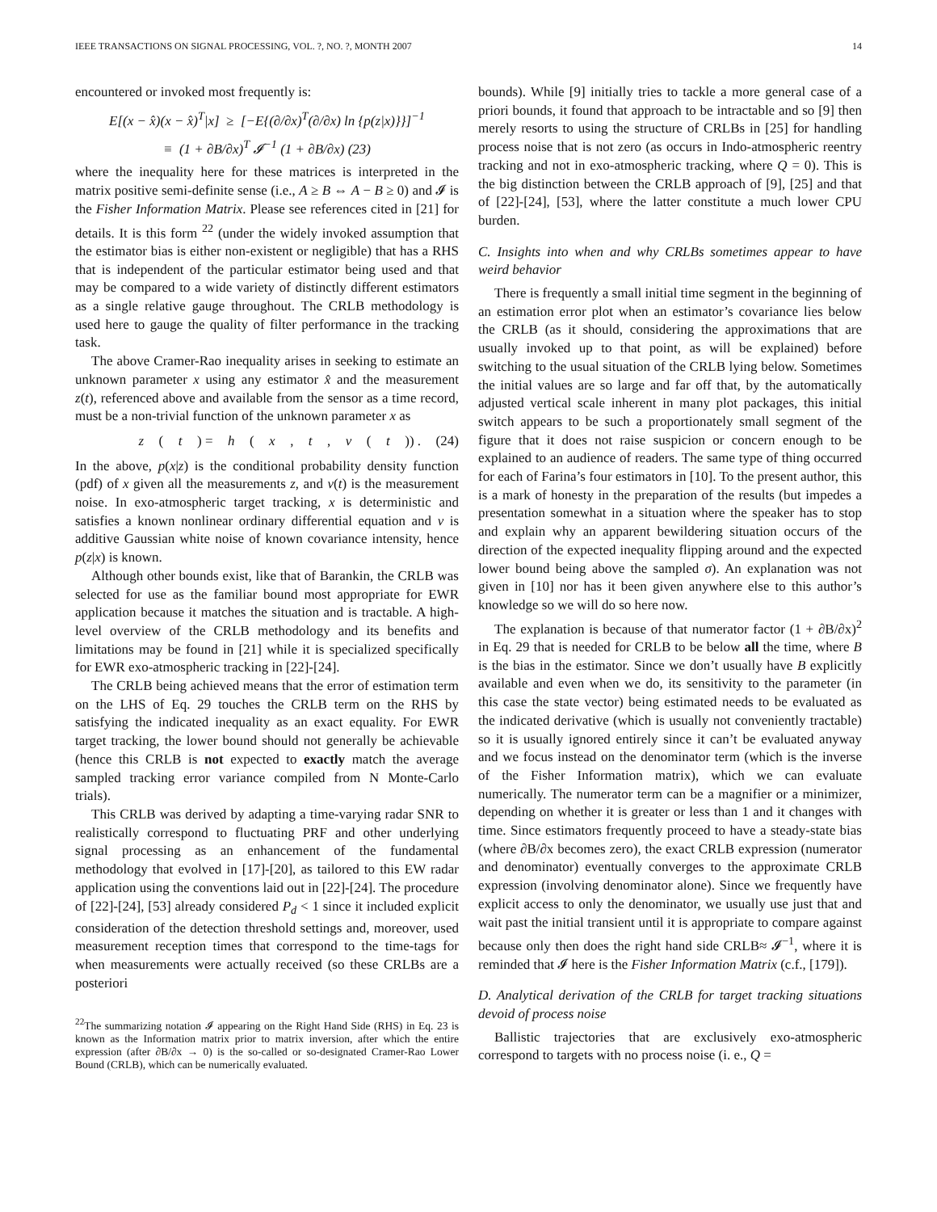IEEE TRANSACTIONS ON SIGNAL PROCESSING, VOL. ?, NO. ?, MONTH 2007 14
encountered or invoked most frequently is:
E[(x − x̂)(x − x̂)<sup>T</sup>|x] ≥ [−E{(∂/∂x)<sup>T</sup>(∂/∂x) ln {p(z|x)}}]<sup>−1</sup>
≡ (1 + ∂B/∂x)<sup>T</sup> 𝓘<sup>−1</sup> (1 + ∂B/∂x) (23)
where the inequality here for these matrices is interpreted in the matrix positive semi-definite sense (i.e., A ≥ B ⇔ A − B ≥ 0) and 𝓘 is the Fisher Information Matrix. Please see references cited in [21] for details. It is this form <sup>22</sup> (under the widely invoked assumption that the estimator bias is either non-existent or negligible) that has a RHS that is independent of the particular estimator being used and that may be compared to a wide variety of distinctly different estimators as a single relative gauge throughout. The CRLB methodology is used here to gauge the quality of filter performance in the tracking task.
The above Cramer-Rao inequality arises in seeking to estimate an unknown parameter x using any estimator x̂ and the measurement z(t), referenced above and available from the sensor as a time record, must be a non-trivial function of the unknown parameter x as
z (t) = h (x, t, v (t)) . (24)
In the above, p(x|z) is the conditional probability density function (pdf) of x given all the measurements z, and v(t) is the measurement noise. In exo-atmospheric target tracking, x is deterministic and satisfies a known nonlinear ordinary differential equation and v is additive Gaussian white noise of known covariance intensity, hence p(z|x) is known.
Although other bounds exist, like that of Barankin, the CRLB was selected for use as the familiar bound most appropriate for EWR application because it matches the situation and is tractable. A high-level overview of the CRLB methodology and its benefits and limitations may be found in [21] while it is specialized specifically for EWR exo-atmospheric tracking in [22]-[24].
The CRLB being achieved means that the error of estimation term on the LHS of Eq. 29 touches the CRLB term on the RHS by satisfying the indicated inequality as an exact equality. For EWR target tracking, the lower bound should not generally be achievable (hence this CRLB is not expected to exactly match the average sampled tracking error variance compiled from N Monte-Carlo trials).
This CRLB was derived by adapting a time-varying radar SNR to realistically correspond to fluctuating PRF and other underlying signal processing as an enhancement of the fundamental methodology that evolved in [17]-[20], as tailored to this EW radar application using the conventions laid out in [22]-[24]. The procedure of [22]-[24], [53] already considered P<sub>d</sub> < 1 since it included explicit consideration of the detection threshold settings and, moreover, used measurement reception times that correspond to the time-tags for when measurements were actually received (so these CRLBs are a posteriori
<sup>22</sup> The summarizing notation 𝓘 appearing on the Right Hand Side (RHS) in Eq. 23 is known as the Information matrix prior to matrix inversion, after which the entire expression (after ∂B/∂x → 0) is the so-called or so-designated Cramer-Rao Lower Bound (CRLB), which can be numerically evaluated.
bounds). While [9] initially tries to tackle a more general case of a priori bounds, it found that approach to be intractable and so [9] then merely resorts to using the structure of CRLBs in [25] for handling process noise that is not zero (as occurs in Indo-atmospheric reentry tracking and not in exo-atmospheric tracking, where Q = 0). This is the big distinction between the CRLB approach of [9], [25] and that of [22]-[24], [53], where the latter constitute a much lower CPU burden.
C. Insights into when and why CRLBs sometimes appear to have weird behavior
There is frequently a small initial time segment in the beginning of an estimation error plot when an estimator’s covariance lies below the CRLB (as it should, considering the approximations that are usually invoked up to that point, as will be explained) before switching to the usual situation of the CRLB lying below. Sometimes the initial values are so large and far off that, by the automatically adjusted vertical scale inherent in many plot packages, this initial switch appears to be such a proportionately small segment of the figure that it does not raise suspicion or concern enough to be explained to an audience of readers. The same type of thing occurred for each of Farina’s four estimators in [10]. To the present author, this is a mark of honesty in the preparation of the results (but impedes a presentation somewhat in a situation where the speaker has to stop and explain why an apparent bewildering situation occurs of the direction of the expected inequality flipping around and the expected lower bound being above the sampled σ). An explanation was not given in [10] nor has it been given anywhere else to this author’s knowledge so we will do so here now.
The explanation is because of that numerator factor (1 + ∂B/∂x)<sup>2</sup> in Eq. 29 that is needed for CRLB to be below all the time, where B is the bias in the estimator. Since we don’t usually have B explicitly available and even when we do, its sensitivity to the parameter (in this case the state vector) being estimated needs to be evaluated as the indicated derivative (which is usually not conveniently tractable) so it is usually ignored entirely since it can’t be evaluated anyway and we focus instead on the denominator term (which is the inverse of the Fisher Information matrix), which we can evaluate numerically. The numerator term can be a magnifier or a minimizer, depending on whether it is greater or less than 1 and it changes with time. Since estimators frequently proceed to have a steady-state bias (where ∂B/∂x becomes zero), the exact CRLB expression (numerator and denominator) eventually converges to the approximate CRLB expression (involving denominator alone). Since we frequently have explicit access to only the denominator, we usually use just that and wait past the initial transient until it is appropriate to compare against because only then does the right hand side CRLB≈ 𝓘<sup>−1</sup>, where it is reminded that 𝓘 here is the Fisher Information Matrix (c.f., [179]).
D. Analytical derivation of the CRLB for target tracking situations devoid of process noise
Ballistic trajectories that are exclusively exo-atmospheric correspond to targets with no process noise (i. e., Q =